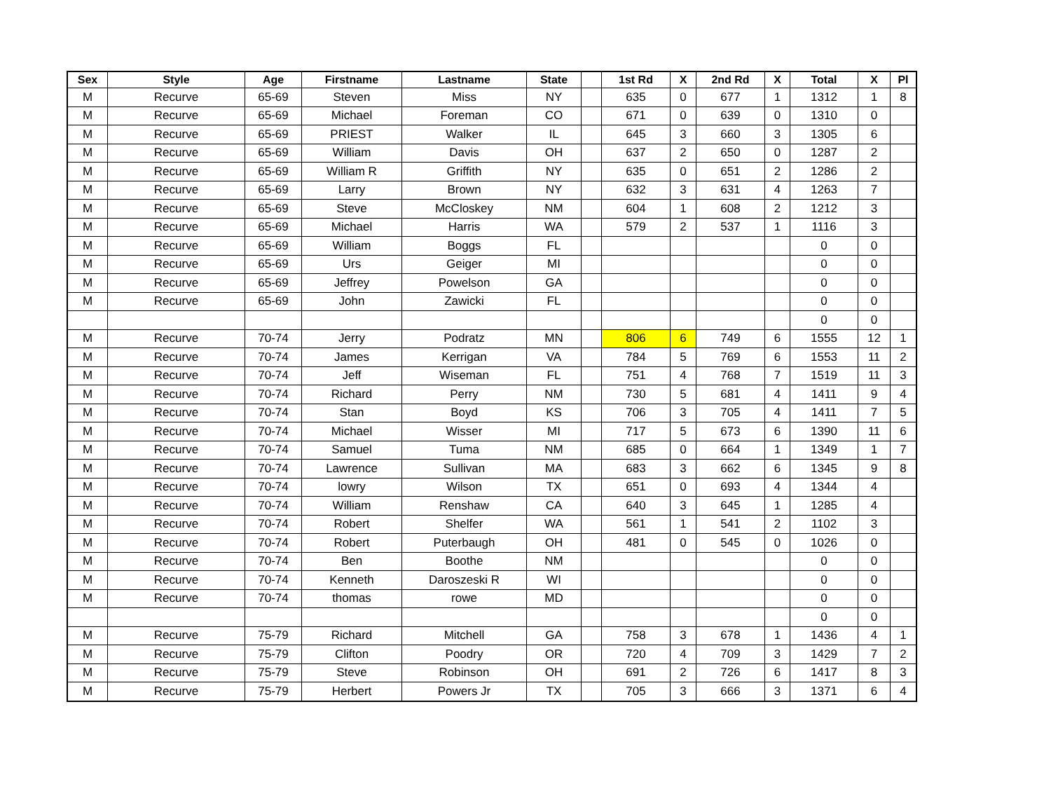| Sex | Style | Age | Firstname | Lastname | State | | 1st Rd | X | 2nd Rd | X | Total | X | Pl |
| --- | --- | --- | --- | --- | --- | --- | --- | --- | --- | --- | --- | --- | --- |
| M | Recurve | 65-69 | Steven | Miss | NY | | 635 | 0 | 677 | 1 | 1312 | 1 | 8 |
| M | Recurve | 65-69 | Michael | Foreman | CO | | 671 | 0 | 639 | 0 | 1310 | 0 | |
| M | Recurve | 65-69 | PRIEST | Walker | IL | | 645 | 3 | 660 | 3 | 1305 | 6 | |
| M | Recurve | 65-69 | William | Davis | OH | | 637 | 2 | 650 | 0 | 1287 | 2 | |
| M | Recurve | 65-69 | William R | Griffith | NY | | 635 | 0 | 651 | 2 | 1286 | 2 | |
| M | Recurve | 65-69 | Larry | Brown | NY | | 632 | 3 | 631 | 4 | 1263 | 7 | |
| M | Recurve | 65-69 | Steve | McCloskey | NM | | 604 | 1 | 608 | 2 | 1212 | 3 | |
| M | Recurve | 65-69 | Michael | Harris | WA | | 579 | 2 | 537 | 1 | 1116 | 3 | |
| M | Recurve | 65-69 | William | Boggs | FL | | | | | | 0 | 0 | |
| M | Recurve | 65-69 | Urs | Geiger | MI | | | | | | 0 | 0 | |
| M | Recurve | 65-69 | Jeffrey | Powelson | GA | | | | | | 0 | 0 | |
| M | Recurve | 65-69 | John | Zawicki | FL | | | | | | 0 | 0 | |
| | | | | | | | | | | | 0 | 0 | |
| M | Recurve | 70-74 | Jerry | Podratz | MN | | 806 | 6 | 749 | 6 | 1555 | 12 | 1 |
| M | Recurve | 70-74 | James | Kerrigan | VA | | 784 | 5 | 769 | 6 | 1553 | 11 | 2 |
| M | Recurve | 70-74 | Jeff | Wiseman | FL | | 751 | 4 | 768 | 7 | 1519 | 11 | 3 |
| M | Recurve | 70-74 | Richard | Perry | NM | | 730 | 5 | 681 | 4 | 1411 | 9 | 4 |
| M | Recurve | 70-74 | Stan | Boyd | KS | | 706 | 3 | 705 | 4 | 1411 | 7 | 5 |
| M | Recurve | 70-74 | Michael | Wisser | MI | | 717 | 5 | 673 | 6 | 1390 | 11 | 6 |
| M | Recurve | 70-74 | Samuel | Tuma | NM | | 685 | 0 | 664 | 1 | 1349 | 1 | 7 |
| M | Recurve | 70-74 | Lawrence | Sullivan | MA | | 683 | 3 | 662 | 6 | 1345 | 9 | 8 |
| M | Recurve | 70-74 | lowry | Wilson | TX | | 651 | 0 | 693 | 4 | 1344 | 4 | |
| M | Recurve | 70-74 | William | Renshaw | CA | | 640 | 3 | 645 | 1 | 1285 | 4 | |
| M | Recurve | 70-74 | Robert | Shelfer | WA | | 561 | 1 | 541 | 2 | 1102 | 3 | |
| M | Recurve | 70-74 | Robert | Puterbaugh | OH | | 481 | 0 | 545 | 0 | 1026 | 0 | |
| M | Recurve | 70-74 | Ben | Boothe | NM | | | | | | 0 | 0 | |
| M | Recurve | 70-74 | Kenneth | Daroszeski R | WI | | | | | | 0 | 0 | |
| M | Recurve | 70-74 | thomas | rowe | MD | | | | | | 0 | 0 | |
| | | | | | | | | | | | 0 | 0 | |
| M | Recurve | 75-79 | Richard | Mitchell | GA | | 758 | 3 | 678 | 1 | 1436 | 4 | 1 |
| M | Recurve | 75-79 | Clifton | Poodry | OR | | 720 | 4 | 709 | 3 | 1429 | 7 | 2 |
| M | Recurve | 75-79 | Steve | Robinson | OH | | 691 | 2 | 726 | 6 | 1417 | 8 | 3 |
| M | Recurve | 75-79 | Herbert | Powers Jr | TX | | 705 | 3 | 666 | 3 | 1371 | 6 | 4 |